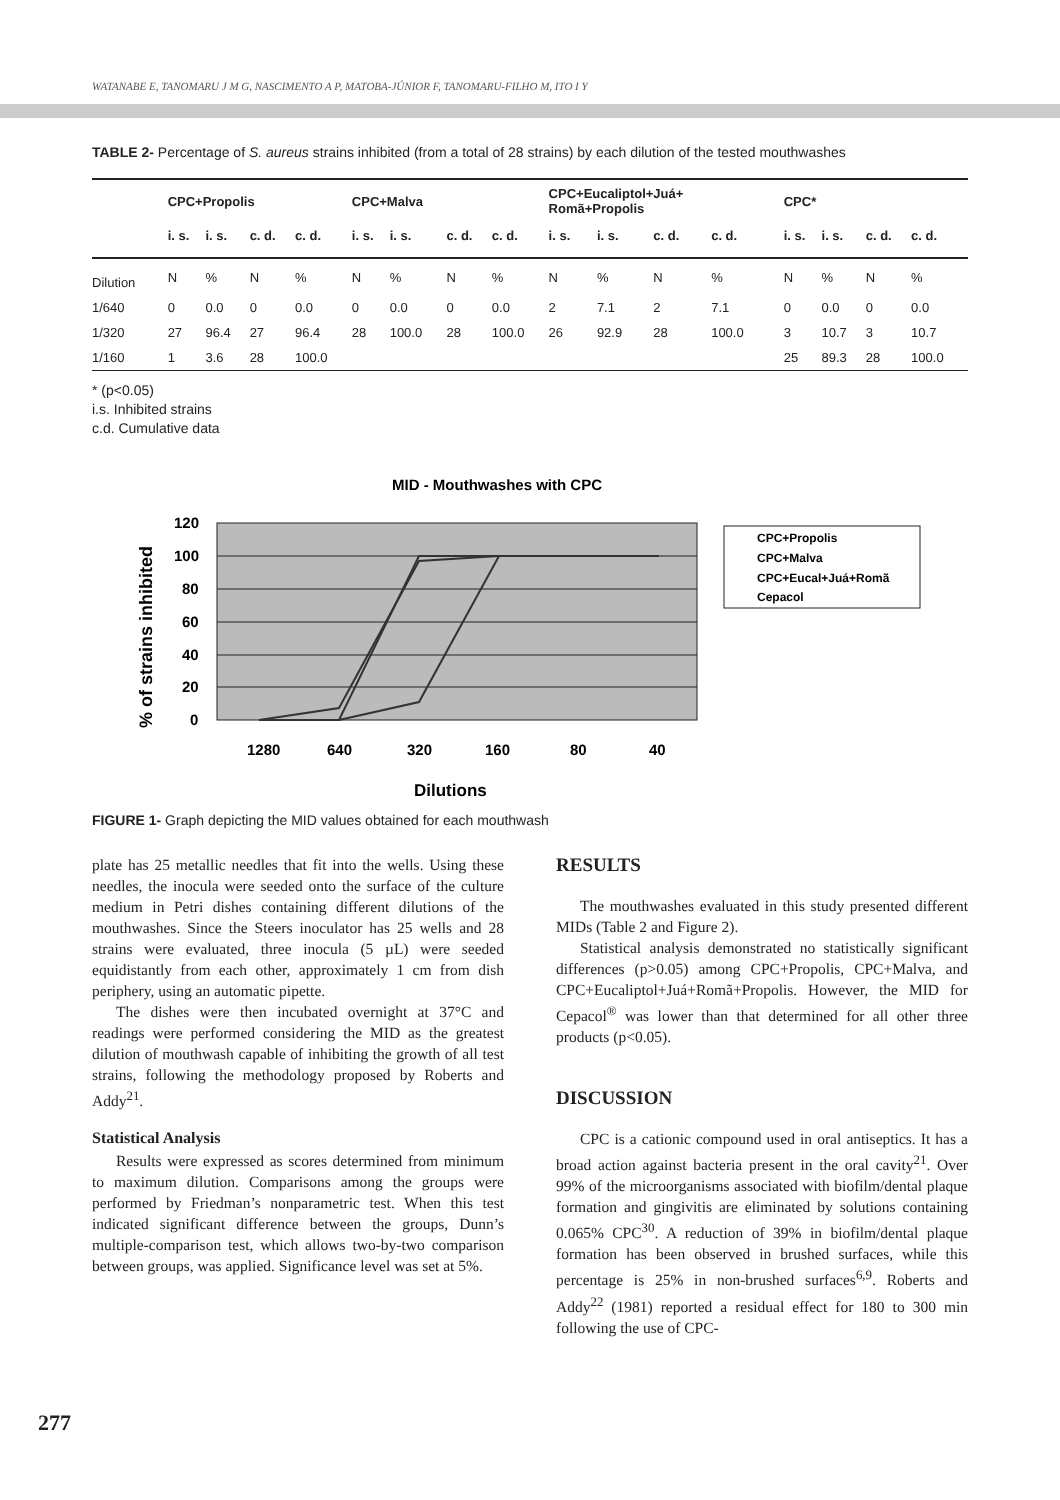WATANABE E, TANOMARU J M G, NASCIMENTO A P, MATOBA-JÚNIOR F, TANOMARU-FILHO M, ITO I Y
TABLE 2- Percentage of S. aureus strains inhibited (from a total of 28 strains) by each dilution of the tested mouthwashes
| | CPC+Propolis | | | | CPC+Malva | | | | CPC+Eucaliptol+Juá+ Romã+Propolis | | | | CPC* | | | |
| --- | --- | --- | --- | --- | --- | --- | --- | --- | --- | --- | --- | --- | --- | --- | --- | --- |
| | i. s. | i. s. | c. d. | c. d. | i. s. | i. s. | c. d. | c. d. | i. s. | i. s. | c. d. | c. d. | i. s. | i. s. | c. d. | c. d. |
| Dilution | N | % | N | % | N | % | N | % | N | % | N | % | N | % | N | % |
| 1/640 | 0 | 0.0 | 0 | 0.0 | 0 | 0.0 | 0 | 0.0 | 2 | 7.1 | 2 | 7.1 | 0 | 0.0 | 0 | 0.0 |
| 1/320 | 27 | 96.4 | 27 | 96.4 | 28 | 100.0 | 28 | 100.0 | 26 | 92.9 | 28 | 100.0 | 3 | 10.7 | 3 | 10.7 |
| 1/160 | 1 | 3.6 | 28 | 100.0 | | | | | | | | | 25 | 89.3 | 28 | 100.0 |
* (p<0.05)
i.s. Inhibited strains
c.d. Cumulative data
MID - Mouthwashes with CPC
120
100
80
60
40
20
0
1280
640
320
160
80
40
Dilutions
% of strains inhibited
CPC+Propolis
CPC+Malva
CPC+Eucal+Juá+Romã
Cepacol
FIGURE 1- Graph depicting the MID values obtained for each mouthwash
plate has 25 metallic needles that fit into the wells. Using these needles, the inocula were seeded onto the surface of the culture medium in Petri dishes containing different dilutions of the mouthwashes. Since the Steers inoculator has 25 wells and 28 strains were evaluated, three inocula (5 µL) were seeded equidistantly from each other, approximately 1 cm from dish periphery, using an automatic pipette.
The dishes were then incubated overnight at 37°C and readings were performed considering the MID as the greatest dilution of mouthwash capable of inhibiting the growth of all test strains, following the methodology proposed by Roberts and Addy<sup>21</sup>.
Statistical Analysis
Results were expressed as scores determined from minimum to maximum dilution. Comparisons among the groups were performed by Friedman’s nonparametric test. When this test indicated significant difference between the groups, Dunn’s multiple-comparison test, which allows two-by-two comparison between groups, was applied. Significance level was set at 5%.
RESULTS
The mouthwashes evaluated in this study presented different MIDs (Table 2 and Figure 2).
Statistical analysis demonstrated no statistically significant differences (p>0.05) among CPC+Propolis, CPC+Malva, and CPC+Eucaliptol+Juá+Romã+Propolis. However, the MID for Cepacol<sup>®</sup> was lower than that determined for all other three products (p<0.05).
DISCUSSION
CPC is a cationic compound used in oral antiseptics. It has a broad action against bacteria present in the oral cavity<sup>21</sup>. Over 99% of the microorganisms associated with biofilm/dental plaque formation and gingivitis are eliminated by solutions containing 0.065% CPC<sup>30</sup>. A reduction of 39% in biofilm/dental plaque formation has been observed in brushed surfaces, while this percentage is 25% in non-brushed surfaces<sup>6,9</sup>. Roberts and Addy<sup>22</sup> (1981) reported a residual effect for 180 to 300 min following the use of CPC-
277